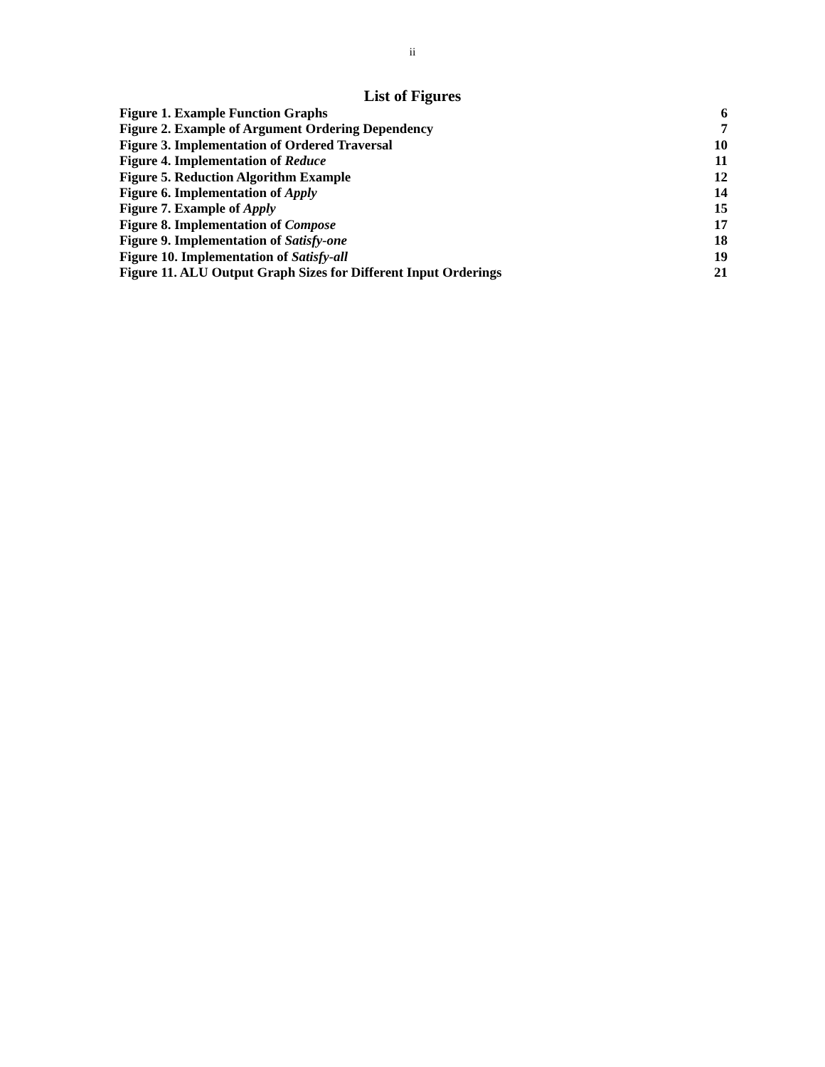ii
List of Figures
Figure 1. Example Function Graphs 6
Figure 2. Example of Argument Ordering Dependency 7
Figure 3. Implementation of Ordered Traversal 10
Figure 4. Implementation of Reduce 11
Figure 5. Reduction Algorithm Example 12
Figure 6. Implementation of Apply 14
Figure 7. Example of Apply 15
Figure 8. Implementation of Compose 17
Figure 9. Implementation of Satisfy-one 18
Figure 10. Implementation of Satisfy-all 19
Figure 11. ALU Output Graph Sizes for Different Input Orderings 21